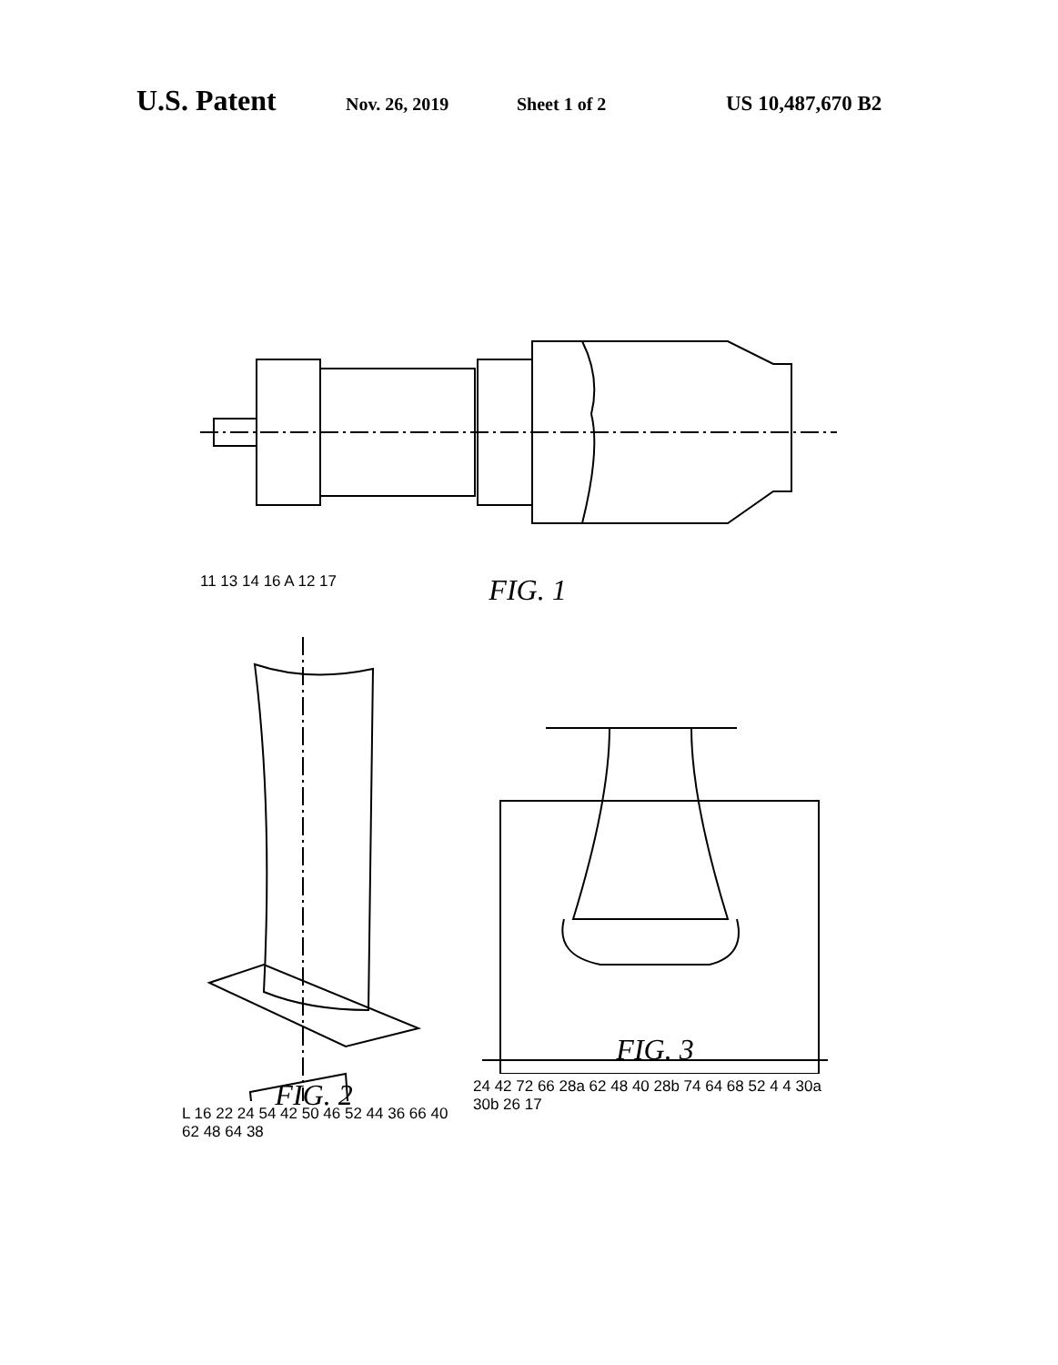U.S. Patent Nov. 26, 2019 Sheet 1 of 2 US 10,487,670 B2
11 13 14 16 A 12 17
FIG. 1
L 16 22 24 54 42 50 46 52 44 36 66 40 62 48 64 38
FIG. 2
24 42 72 66 28a 62 48 40 28b 74 64 68 52 4 4 30a 30b 26 17
FIG. 3